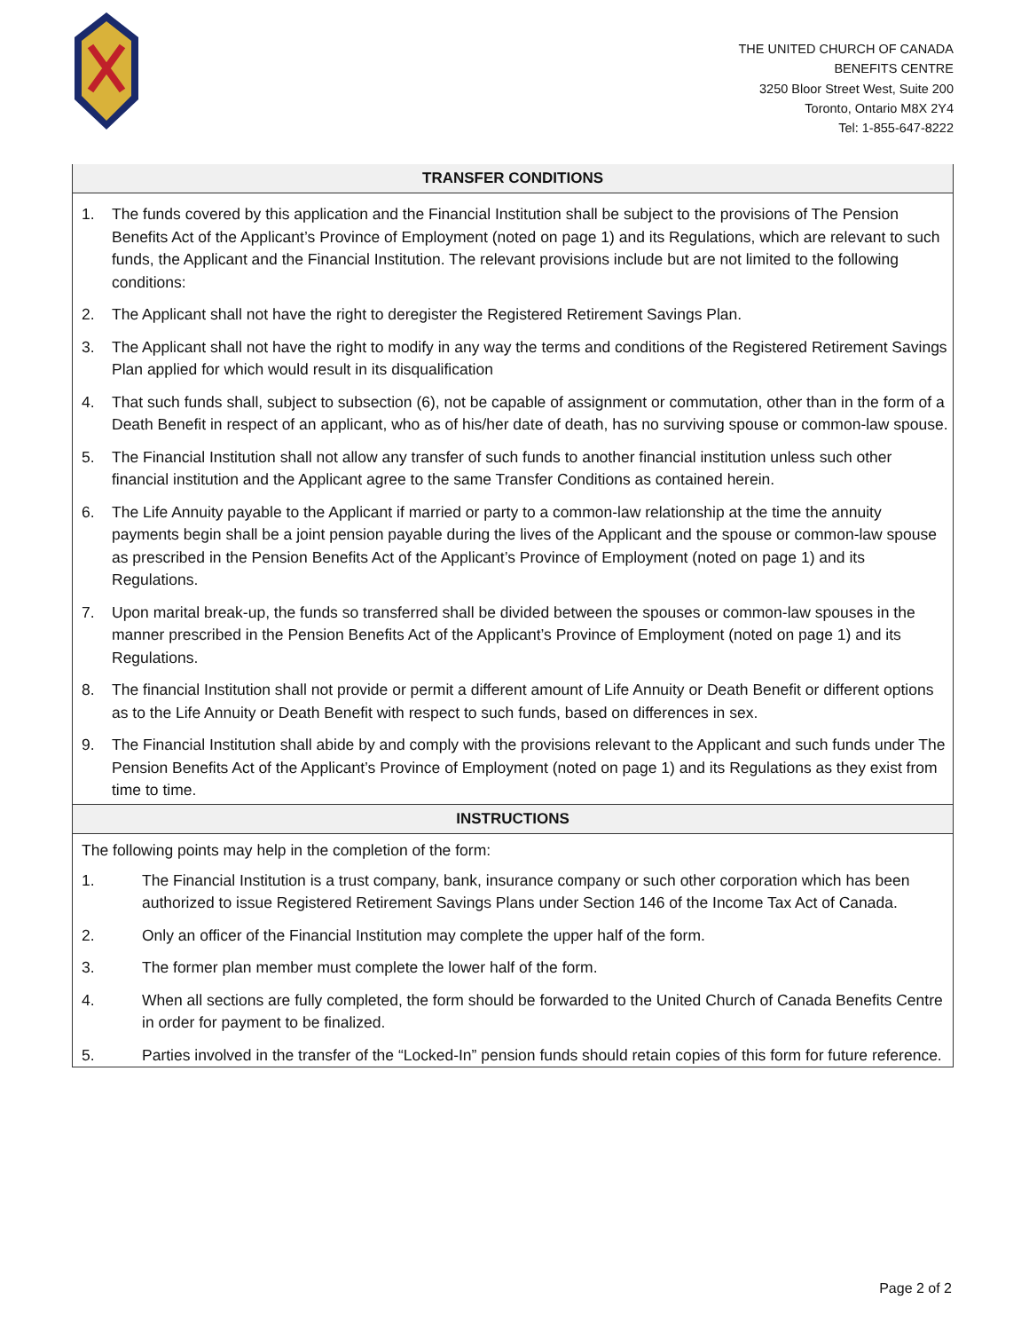THE UNITED CHURCH OF CANADA
BENEFITS CENTRE
3250 Bloor Street West, Suite 200
Toronto, Ontario M8X 2Y4
Tel: 1-855-647-8222
TRANSFER CONDITIONS
1. The funds covered by this application and the Financial Institution shall be subject to the provisions of The Pension Benefits Act of the Applicant’s Province of Employment (noted on page 1) and its Regulations, which are relevant to such funds, the Applicant and the Financial Institution. The relevant provisions include but are not limited to the following conditions:
2. The Applicant shall not have the right to deregister the Registered Retirement Savings Plan.
3. The Applicant shall not have the right to modify in any way the terms and conditions of the Registered Retirement Savings Plan applied for which would result in its disqualification
4. That such funds shall, subject to subsection (6), not be capable of assignment or commutation, other than in the form of a Death Benefit in respect of an applicant, who as of his/her date of death, has no surviving spouse or common-law spouse.
5. The Financial Institution shall not allow any transfer of such funds to another financial institution unless such other financial institution and the Applicant agree to the same Transfer Conditions as contained herein.
6. The Life Annuity payable to the Applicant if married or party to a common-law relationship at the time the annuity payments begin shall be a joint pension payable during the lives of the Applicant and the spouse or common-law spouse as prescribed in the Pension Benefits Act of the Applicant’s Province of Employment (noted on page 1) and its Regulations.
7. Upon marital break-up, the funds so transferred shall be divided between the spouses or common-law spouses in the manner prescribed in the Pension Benefits Act of the Applicant’s Province of Employment (noted on page 1) and its Regulations.
8. The financial Institution shall not provide or permit a different amount of Life Annuity or Death Benefit or different options as to the Life Annuity or Death Benefit with respect to such funds, based on differences in sex.
9. The Financial Institution shall abide by and comply with the provisions relevant to the Applicant and such funds under The Pension Benefits Act of the Applicant’s Province of Employment (noted on page 1) and its Regulations as they exist from time to time.
INSTRUCTIONS
The following points may help in the completion of the form:
1. The Financial Institution is a trust company, bank, insurance company or such other corporation which has been authorized to issue Registered Retirement Savings Plans under Section 146 of the Income Tax Act of Canada.
2. Only an officer of the Financial Institution may complete the upper half of the form.
3. The former plan member must complete the lower half of the form.
4. When all sections are fully completed, the form should be forwarded to the United Church of Canada Benefits Centre in order for payment to be finalized.
5. Parties involved in the transfer of the “Locked-In” pension funds should retain copies of this form for future reference.
Page 2 of 2